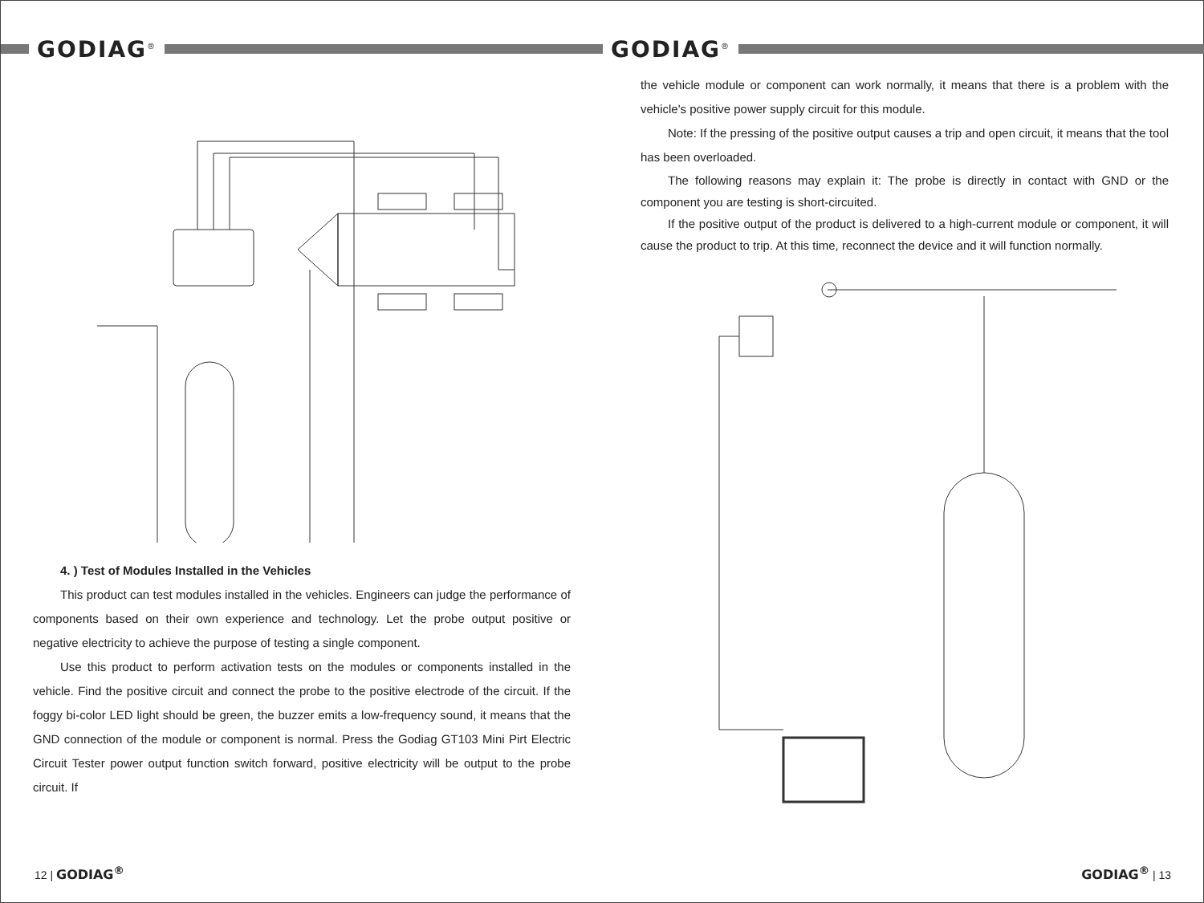GODIAG<sup>®</sup>
4. ) Test of Modules Installed in the Vehicles
This product can test modules installed in the vehicles. Engineers can judge the performance of components based on their own experience and technology. Let the probe output positive or negative electricity to achieve the purpose of testing a single component.
Use this product to perform activation tests on the modules or components installed in the vehicle. Find the positive circuit and connect the probe to the positive electrode of the circuit. If the foggy bi-color LED light should be green, the buzzer emits a low-frequency sound, it means that the GND connection of the module or component is normal. Press the Godiag GT103 Mini Pirt Electric Circuit Tester power output function switch forward, positive electricity will be output to the probe circuit. If
12 | GODIAG<sup>®</sup>
GODIAG<sup>®</sup>
the vehicle module or component can work normally, it means that there is a problem with the vehicle's positive power supply circuit for this module.
Note: If the pressing of the positive output causes a trip and open circuit, it means that the tool has been overloaded.
The following reasons may explain it: The probe is directly in contact with GND or the component you are testing is short-circuited.
If the positive output of the product is delivered to a high-current module or component, it will cause the product to trip. At this time, reconnect the device and it will function normally.
GODIAG<sup>®</sup> | 13